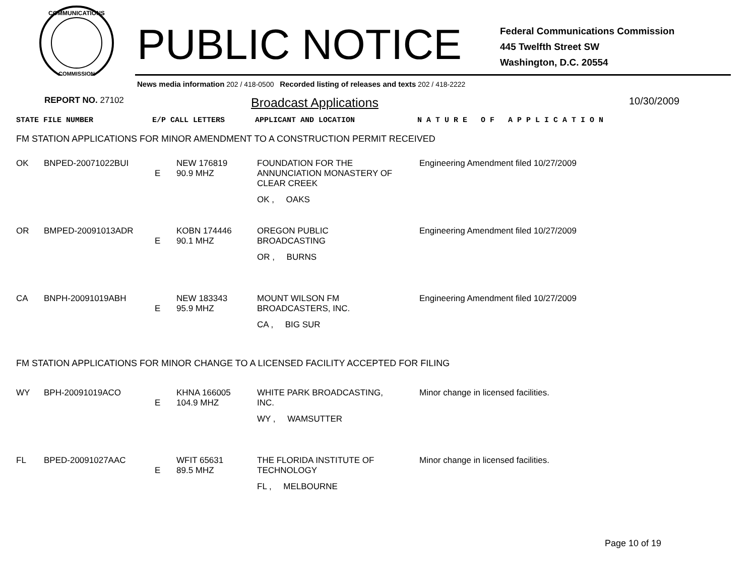COMMUNICATIONS
COMMISSION
PUBLIC NOTICE
Federal Communications Commission
445 Twelfth Street SW
Washington, D.C. 20554
News media information 202 / 418-0500 Recorded listing of releases and texts 202 / 418-2222
REPORT NO. 27102 Broadcast Applications 10/30/2009
| STATE FILE NUMBER | E/P CALL LETTERS | APPLICANT AND LOCATION | N A T U R E O F A P P L I C A T I O N |
FM STATION APPLICATIONS FOR MINOR AMENDMENT TO A CONSTRUCTION PERMIT RECEIVED
| OK | BNPED-20071022BUI | E | NEW 176819 90.9 MHZ | FOUNDATION FOR THE ANNUNCIATION MONASTERY OF CLEAR CREEK OK , OAKS | Engineering Amendment filed 10/27/2009 |
| OR | BMPED-20091013ADR | E | KOBN 174446 90.1 MHZ | OREGON PUBLIC BROADCASTING OR , BURNS | Engineering Amendment filed 10/27/2009 |
| CA | BNPH-20091019ABH | E | NEW 183343 95.9 MHZ | MOUNT WILSON FM BROADCASTERS, INC. CA , BIG SUR | Engineering Amendment filed 10/27/2009 |
FM STATION APPLICATIONS FOR MINOR CHANGE TO A LICENSED FACILITY ACCEPTED FOR FILING
| WY | BPH-20091019ACO | E | KHNA 166005 104.9 MHZ | WHITE PARK BROADCASTING, INC. WY , WAMSUTTER | Minor change in licensed facilities. |
| FL | BPED-20091027AAC | E | WFIT 65631 89.5 MHZ | THE FLORIDA INSTITUTE OF TECHNOLOGY FL , MELBOURNE | Minor change in licensed facilities. |
Page 10 of 19